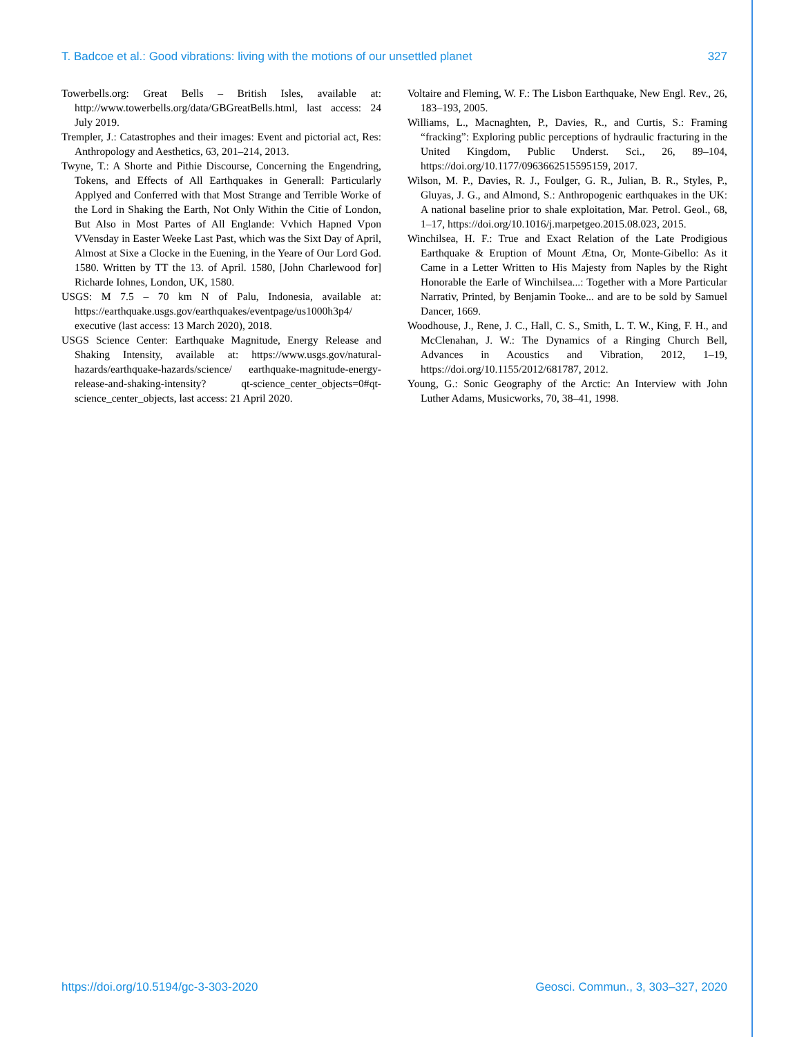T. Badcoe et al.: Good vibrations: living with the motions of our unsettled planet 327
Towerbells.org: Great Bells – British Isles, available at: http://www.towerbells.org/data/GBGreatBells.html, last access: 24 July 2019.
Trempler, J.: Catastrophes and their images: Event and pictorial act, Res: Anthropology and Aesthetics, 63, 201–214, 2013.
Twyne, T.: A Shorte and Pithie Discourse, Concerning the Engendring, Tokens, and Effects of All Earthquakes in Generall: Particularly Applyed and Conferred with that Most Strange and Terrible Worke of the Lord in Shaking the Earth, Not Only Within the Citie of London, But Also in Most Partes of All Englande: Vvhich Hapned Vpon VVensday in Easter Weeke Last Past, which was the Sixt Day of April, Almost at Sixe a Clocke in the Euening, in the Yeare of Our Lord God. 1580. Written by TT the 13. of April. 1580, [John Charlewood for] Richarde Iohnes, London, UK, 1580.
USGS: M 7.5 – 70 km N of Palu, Indonesia, available at: https://earthquake.usgs.gov/earthquakes/eventpage/us1000h3p4/ executive (last access: 13 March 2020), 2018.
USGS Science Center: Earthquake Magnitude, Energy Release and Shaking Intensity, available at: https://www.usgs.gov/natural-hazards/earthquake-hazards/science/ earthquake-magnitude-energy-release-and-shaking-intensity? qt-science_center_objects=0#qt-science_center_objects, last access: 21 April 2020.
Voltaire and Fleming, W. F.: The Lisbon Earthquake, New Engl. Rev., 26, 183–193, 2005.
Williams, L., Macnaghten, P., Davies, R., and Curtis, S.: Framing “fracking”: Exploring public perceptions of hydraulic fracturing in the United Kingdom, Public Underst. Sci., 26, 89–104, https://doi.org/10.1177/0963662515595159, 2017.
Wilson, M. P., Davies, R. J., Foulger, G. R., Julian, B. R., Styles, P., Gluyas, J. G., and Almond, S.: Anthropogenic earthquakes in the UK: A national baseline prior to shale exploitation, Mar. Petrol. Geol., 68, 1–17, https://doi.org/10.1016/j.marpetgeo.2015.08.023, 2015.
Winchilsea, H. F.: True and Exact Relation of the Late Prodigious Earthquake & Eruption of Mount Ætna, Or, Monte-Gibello: As it Came in a Letter Written to His Majesty from Naples by the Right Honorable the Earle of Winchilsea...: Together with a More Particular Narrativ, Printed, by Benjamin Tooke... and are to be sold by Samuel Dancer, 1669.
Woodhouse, J., Rene, J. C., Hall, C. S., Smith, L. T. W., King, F. H., and McClenahan, J. W.: The Dynamics of a Ringing Church Bell, Advances in Acoustics and Vibration, 2012, 1–19, https://doi.org/10.1155/2012/681787, 2012.
Young, G.: Sonic Geography of the Arctic: An Interview with John Luther Adams, Musicworks, 70, 38–41, 1998.
https://doi.org/10.5194/gc-3-303-2020 Geosci. Commun., 3, 303–327, 2020